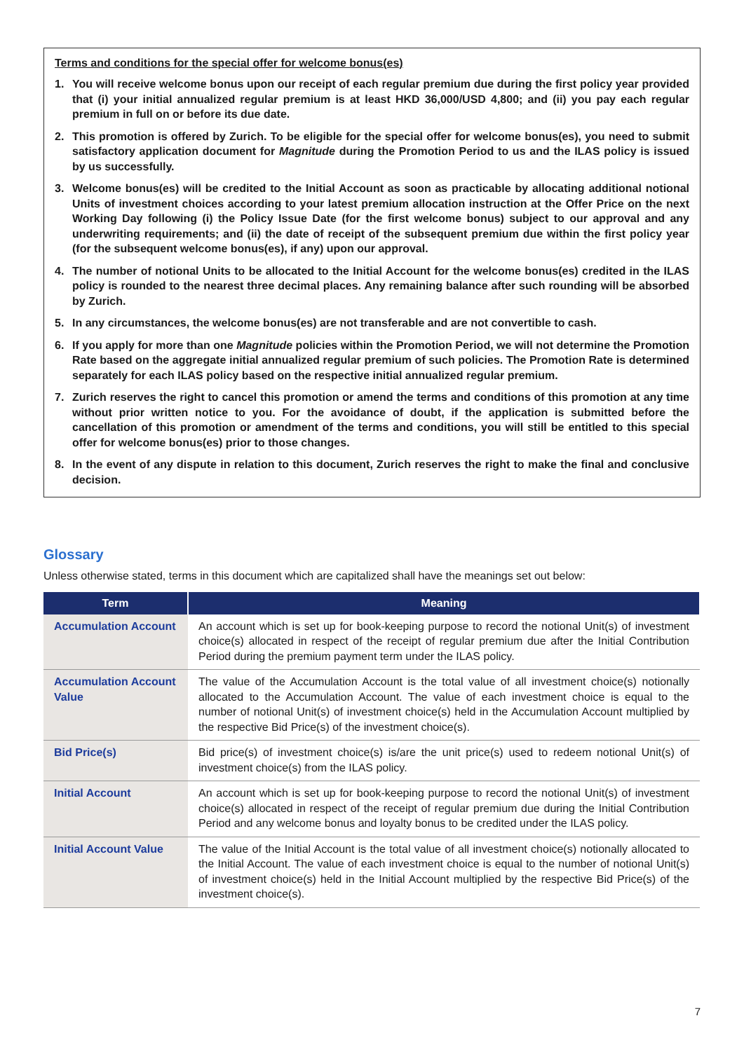Terms and conditions for the special offer for welcome bonus(es)
1. You will receive welcome bonus upon our receipt of each regular premium due during the first policy year provided that (i) your initial annualized regular premium is at least HKD 36,000/USD 4,800; and (ii) you pay each regular premium in full on or before its due date.
2. This promotion is offered by Zurich. To be eligible for the special offer for welcome bonus(es), you need to submit satisfactory application document for Magnitude during the Promotion Period to us and the ILAS policy is issued by us successfully.
3. Welcome bonus(es) will be credited to the Initial Account as soon as practicable by allocating additional notional Units of investment choices according to your latest premium allocation instruction at the Offer Price on the next Working Day following (i) the Policy Issue Date (for the first welcome bonus) subject to our approval and any underwriting requirements; and (ii) the date of receipt of the subsequent premium due within the first policy year (for the subsequent welcome bonus(es), if any) upon our approval.
4. The number of notional Units to be allocated to the Initial Account for the welcome bonus(es) credited in the ILAS policy is rounded to the nearest three decimal places. Any remaining balance after such rounding will be absorbed by Zurich.
5. In any circumstances, the welcome bonus(es) are not transferable and are not convertible to cash.
6. If you apply for more than one Magnitude policies within the Promotion Period, we will not determine the Promotion Rate based on the aggregate initial annualized regular premium of such policies. The Promotion Rate is determined separately for each ILAS policy based on the respective initial annualized regular premium.
7. Zurich reserves the right to cancel this promotion or amend the terms and conditions of this promotion at any time without prior written notice to you. For the avoidance of doubt, if the application is submitted before the cancellation of this promotion or amendment of the terms and conditions, you will still be entitled to this special offer for welcome bonus(es) prior to those changes.
8. In the event of any dispute in relation to this document, Zurich reserves the right to make the final and conclusive decision.
Glossary
Unless otherwise stated, terms in this document which are capitalized shall have the meanings set out below:
| Term | Meaning |
| --- | --- |
| Accumulation Account | An account which is set up for book-keeping purpose to record the notional Unit(s) of investment choice(s) allocated in respect of the receipt of regular premium due after the Initial Contribution Period during the premium payment term under the ILAS policy. |
| Accumulation Account Value | The value of the Accumulation Account is the total value of all investment choice(s) notionally allocated to the Accumulation Account. The value of each investment choice is equal to the number of notional Unit(s) of investment choice(s) held in the Accumulation Account multiplied by the respective Bid Price(s) of the investment choice(s). |
| Bid Price(s) | Bid price(s) of investment choice(s) is/are the unit price(s) used to redeem notional Unit(s) of investment choice(s) from the ILAS policy. |
| Initial Account | An account which is set up for book-keeping purpose to record the notional Unit(s) of investment choice(s) allocated in respect of the receipt of regular premium due during the Initial Contribution Period and any welcome bonus and loyalty bonus to be credited under the ILAS policy. |
| Initial Account Value | The value of the Initial Account is the total value of all investment choice(s) notionally allocated to the Initial Account. The value of each investment choice is equal to the number of notional Unit(s) of investment choice(s) held in the Initial Account multiplied by the respective Bid Price(s) of the investment choice(s). |
7